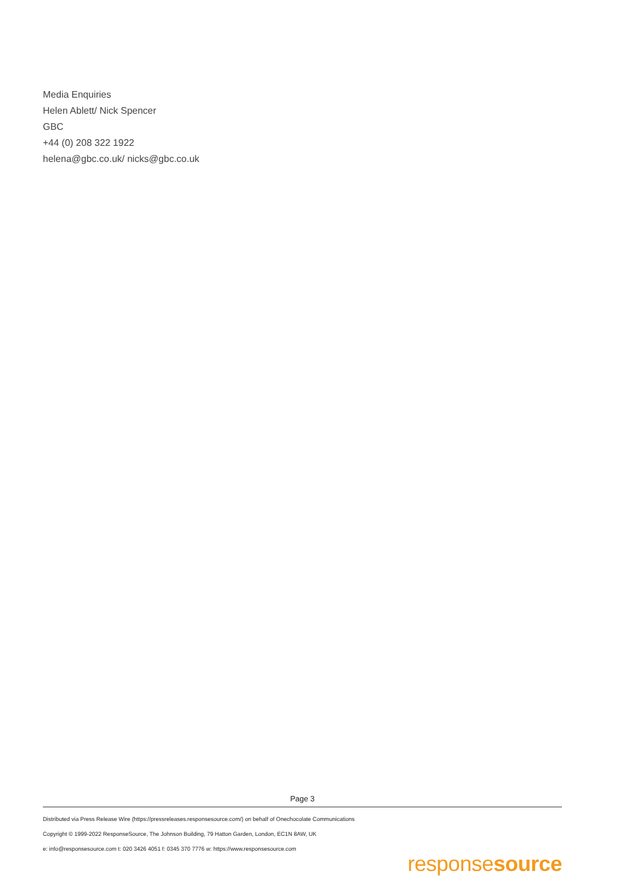Media Enquiries
Helen Ablett/ Nick Spencer
GBC
+44 (0) 208 322 1922
helena@gbc.co.uk/ nicks@gbc.co.uk
Page 3
Distributed via Press Release Wire (https://pressreleases.responsesource.com/) on behalf of Onechocolate Communications
Copyright © 1999-2022 ResponseSource, The Johnson Building, 79 Hatton Garden, London, EC1N 8AW, UK
e: info@responsesource.com t: 020 3426 4051 f: 0345 370 7776 w: https://www.responsesource.com
responsesource